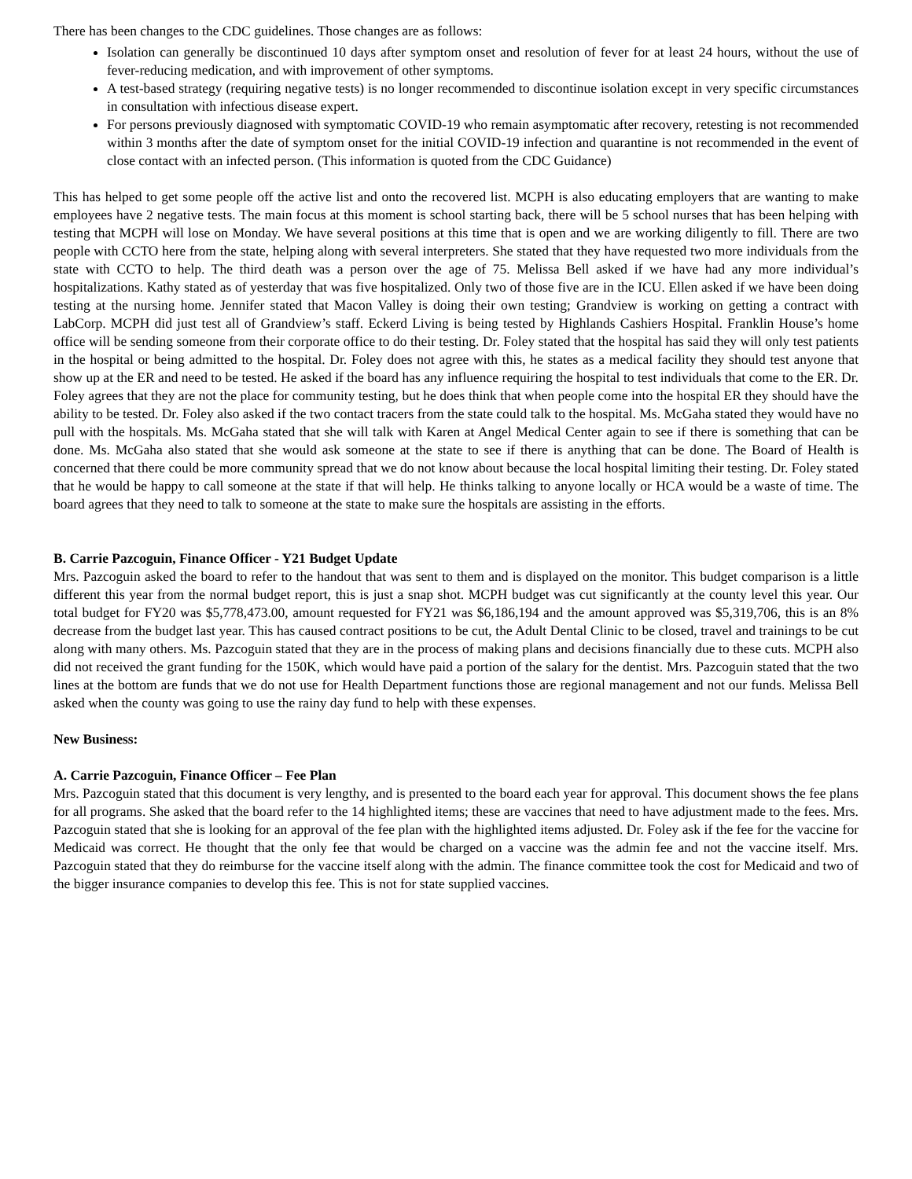There has been changes to the CDC guidelines. Those changes are as follows:
Isolation can generally be discontinued 10 days after symptom onset and resolution of fever for at least 24 hours, without the use of fever-reducing medication, and with improvement of other symptoms.
A test-based strategy (requiring negative tests) is no longer recommended to discontinue isolation except in very specific circumstances in consultation with infectious disease expert.
For persons previously diagnosed with symptomatic COVID-19 who remain asymptomatic after recovery, retesting is not recommended within 3 months after the date of symptom onset for the initial COVID-19 infection and quarantine is not recommended in the event of close contact with an infected person. (This information is quoted from the CDC Guidance)
This has helped to get some people off the active list and onto the recovered list. MCPH is also educating employers that are wanting to make employees have 2 negative tests. The main focus at this moment is school starting back, there will be 5 school nurses that has been helping with testing that MCPH will lose on Monday. We have several positions at this time that is open and we are working diligently to fill. There are two people with CCTO here from the state, helping along with several interpreters. She stated that they have requested two more individuals from the state with CCTO to help. The third death was a person over the age of 75. Melissa Bell asked if we have had any more individual’s hospitalizations. Kathy stated as of yesterday that was five hospitalized. Only two of those five are in the ICU. Ellen asked if we have been doing testing at the nursing home. Jennifer stated that Macon Valley is doing their own testing; Grandview is working on getting a contract with LabCorp. MCPH did just test all of Grandview’s staff. Eckerd Living is being tested by Highlands Cashiers Hospital. Franklin House’s home office will be sending someone from their corporate office to do their testing. Dr. Foley stated that the hospital has said they will only test patients in the hospital or being admitted to the hospital. Dr. Foley does not agree with this, he states as a medical facility they should test anyone that show up at the ER and need to be tested. He asked if the board has any influence requiring the hospital to test individuals that come to the ER. Dr. Foley agrees that they are not the place for community testing, but he does think that when people come into the hospital ER they should have the ability to be tested. Dr. Foley also asked if the two contact tracers from the state could talk to the hospital. Ms. McGaha stated they would have no pull with the hospitals. Ms. McGaha stated that she will talk with Karen at Angel Medical Center again to see if there is something that can be done. Ms. McGaha also stated that she would ask someone at the state to see if there is anything that can be done. The Board of Health is concerned that there could be more community spread that we do not know about because the local hospital limiting their testing. Dr. Foley stated that he would be happy to call someone at the state if that will help. He thinks talking to anyone locally or HCA would be a waste of time. The board agrees that they need to talk to someone at the state to make sure the hospitals are assisting in the efforts.
B. Carrie Pazcoguin, Finance Officer - Y21 Budget Update
Mrs. Pazcoguin asked the board to refer to the handout that was sent to them and is displayed on the monitor. This budget comparison is a little different this year from the normal budget report, this is just a snap shot. MCPH budget was cut significantly at the county level this year. Our total budget for FY20 was $5,778,473.00, amount requested for FY21 was $6,186,194 and the amount approved was $5,319,706, this is an 8% decrease from the budget last year. This has caused contract positions to be cut, the Adult Dental Clinic to be closed, travel and trainings to be cut along with many others. Ms. Pazcoguin stated that they are in the process of making plans and decisions financially due to these cuts. MCPH also did not received the grant funding for the 150K, which would have paid a portion of the salary for the dentist. Mrs. Pazcoguin stated that the two lines at the bottom are funds that we do not use for Health Department functions those are regional management and not our funds. Melissa Bell asked when the county was going to use the rainy day fund to help with these expenses.
New Business:
A. Carrie Pazcoguin, Finance Officer – Fee Plan
Mrs. Pazcoguin stated that this document is very lengthy, and is presented to the board each year for approval. This document shows the fee plans for all programs. She asked that the board refer to the 14 highlighted items; these are vaccines that need to have adjustment made to the fees. Mrs. Pazcoguin stated that she is looking for an approval of the fee plan with the highlighted items adjusted. Dr. Foley ask if the fee for the vaccine for Medicaid was correct. He thought that the only fee that would be charged on a vaccine was the admin fee and not the vaccine itself. Mrs. Pazcoguin stated that they do reimburse for the vaccine itself along with the admin. The finance committee took the cost for Medicaid and two of the bigger insurance companies to develop this fee. This is not for state supplied vaccines.